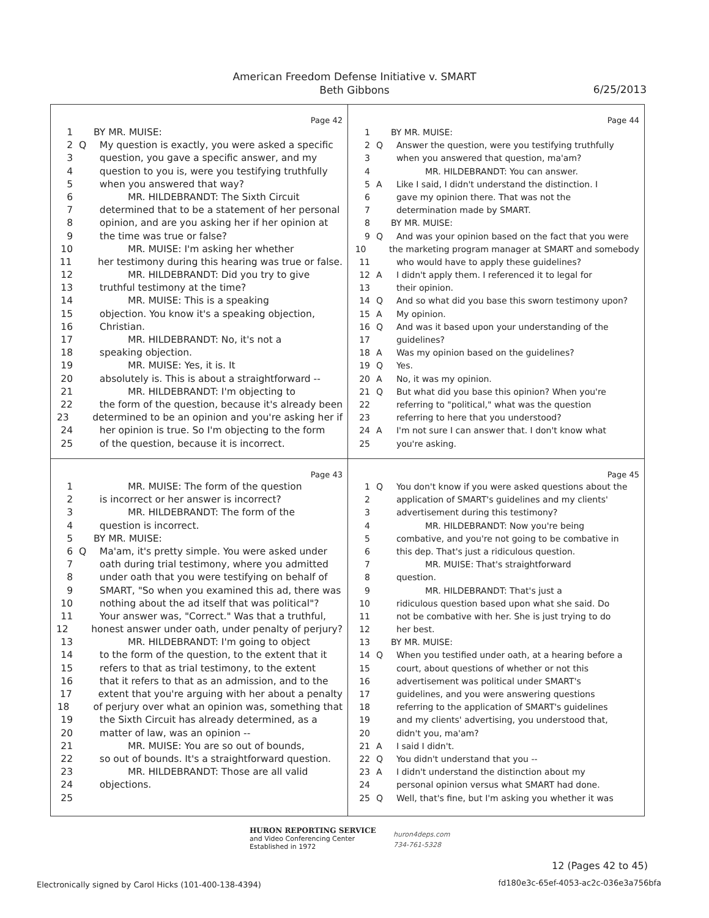American Freedom Defense Initiative v. SMART
Beth Gibbons
6/25/2013
Page 42
1 BY MR. MUISE:
2 Q My question is exactly, you were asked a specific
3 question, you gave a specific answer, and my
4 question to you is, were you testifying truthfully
5 when you answered that way?
6 MR. HILDEBRANDT: The Sixth Circuit
7 determined that to be a statement of her personal
8 opinion, and are you asking her if her opinion at
9 the time was true or false?
10 MR. MUISE: I'm asking her whether
11 her testimony during this hearing was true or false.
12 MR. HILDEBRANDT: Did you try to give
13 truthful testimony at the time?
14 MR. MUISE: This is a speaking
15 objection. You know it's a speaking objection,
16 Christian.
17 MR. HILDEBRANDT: No, it's not a
18 speaking objection.
19 MR. MUISE: Yes, it is. It
20 absolutely is. This is about a straightforward --
21 MR. HILDEBRANDT: I'm objecting to
22 the form of the question, because it's already been
23 determined to be an opinion and you're asking her if
24 her opinion is true. So I'm objecting to the form
25 of the question, because it is incorrect.
Page 44
1 BY MR. MUISE:
2 Q Answer the question, were you testifying truthfully
3 when you answered that question, ma'am?
4 MR. HILDEBRANDT: You can answer.
5 A Like I said, I didn't understand the distinction. I
6 gave my opinion there. That was not the
7 determination made by SMART.
8 BY MR. MUISE:
9 Q And was your opinion based on the fact that you were
10 the marketing program manager at SMART and somebody
11 who would have to apply these guidelines?
12 A I didn't apply them. I referenced it to legal for
13 their opinion.
14 Q And so what did you base this sworn testimony upon?
15 A My opinion.
16 Q And was it based upon your understanding of the
17 guidelines?
18 A Was my opinion based on the guidelines?
19 Q Yes.
20 A No, it was my opinion.
21 Q But what did you base this opinion? When you're
22 referring to "political," what was the question
23 referring to here that you understood?
24 A I'm not sure I can answer that. I don't know what
25 you're asking.
Page 43
1 MR. MUISE: The form of the question
2 is incorrect or her answer is incorrect?
3 MR. HILDEBRANDT: The form of the
4 question is incorrect.
5 BY MR. MUISE:
6 Q Ma'am, it's pretty simple. You were asked under
7 oath during trial testimony, where you admitted
8 under oath that you were testifying on behalf of
9 SMART, "So when you examined this ad, there was
10 nothing about the ad itself that was political"?
11 Your answer was, "Correct." Was that a truthful,
12 honest answer under oath, under penalty of perjury?
13 MR. HILDEBRANDT: I'm going to object
14 to the form of the question, to the extent that it
15 refers to that as trial testimony, to the extent
16 that it refers to that as an admission, and to the
17 extent that you're arguing with her about a penalty
18 of perjury over what an opinion was, something that
19 the Sixth Circuit has already determined, as a
20 matter of law, was an opinion --
21 MR. MUISE: You are so out of bounds,
22 so out of bounds. It's a straightforward question.
23 MR. HILDEBRANDT: Those are all valid
24 objections.
25
Page 45
1 Q You don't know if you were asked questions about the
2 application of SMART's guidelines and my clients'
3 advertisement during this testimony?
4 MR. HILDEBRANDT: Now you're being
5 combative, and you're not going to be combative in
6 this dep. That's just a ridiculous question.
7 MR. MUISE: That's straightforward
8 question.
9 MR. HILDEBRANDT: That's just a
10 ridiculous question based upon what she said. Do
11 not be combative with her. She is just trying to do
12 her best.
13 BY MR. MUISE:
14 Q When you testified under oath, at a hearing before a
15 court, about questions of whether or not this
16 advertisement was political under SMART's
17 guidelines, and you were answering questions
18 referring to the application of SMART's guidelines
19 and my clients' advertising, you understood that,
20 didn't you, ma'am?
21 A I said I didn't.
22 Q You didn't understand that you --
23 A I didn't understand the distinction about my
24 personal opinion versus what SMART had done.
25 Q Well, that's fine, but I'm asking you whether it was
HURON REPORTING SERVICE
and Video Conferencing Center
Established in 1972
huron4deps.com
734-761-5328
12 (Pages 42 to 45)
Electronically signed by Carol Hicks (101-400-138-4394)
fd180e3c-65ef-4053-ac2c-036e3a756bfa